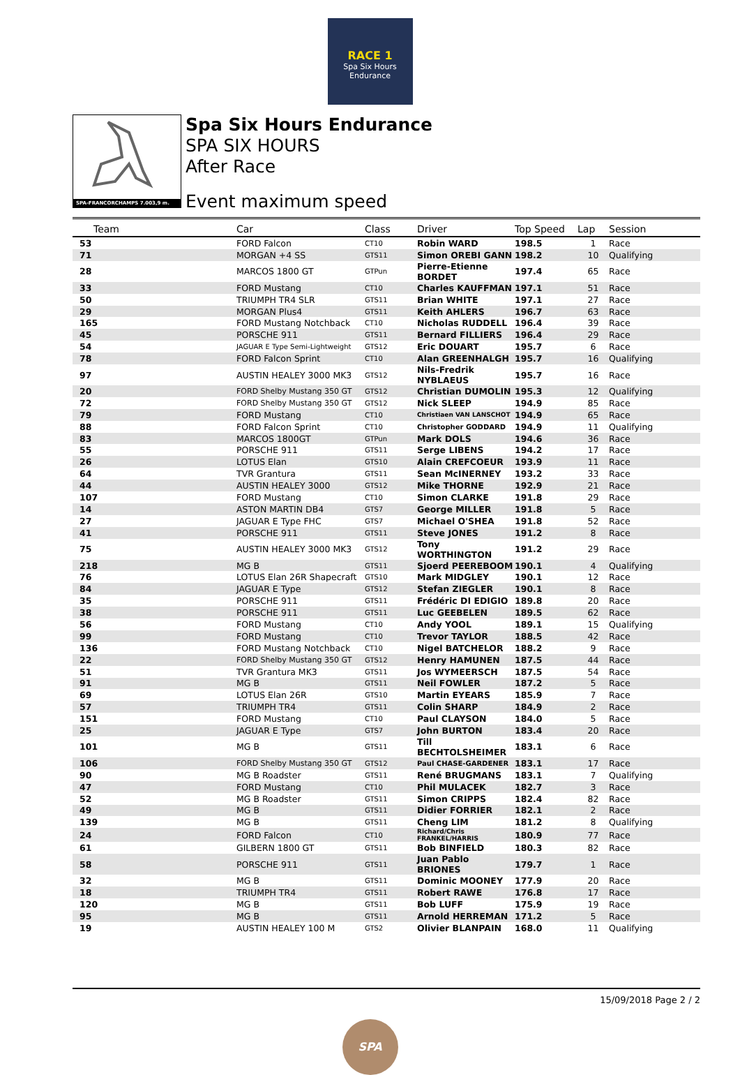RACE 1
Spa Six Hours
Endurance
SPA-FRANCORCHAMPS 7.003,9 m.
Spa Six Hours Endurance
SPA SIX HOURS
After Race
Event maximum speed
| Team | Car | Class | Driver | Top Speed | Lap | Session |
| --- | --- | --- | --- | --- | --- | --- |
| 53 | FORD Falcon | CT10 | Robin WARD | 198.5 | 1 | Race |
| 71 | MORGAN +4 SS | GTS11 | Simon OREBI GANN | 198.2 | 10 | Qualifying |
| 28 | MARCOS 1800 GT | GTPun | Pierre-Etienne BORDET | 197.4 | 65 | Race |
| 33 | FORD Mustang | CT10 | Charles KAUFFMAN | 197.1 | 51 | Race |
| 50 | TRIUMPH TR4 SLR | GTS11 | Brian WHITE | 197.1 | 27 | Race |
| 29 | MORGAN Plus4 | GTS11 | Keith AHLERS | 196.7 | 63 | Race |
| 165 | FORD Mustang Notchback | CT10 | Nicholas RUDDELL | 196.4 | 39 | Race |
| 45 | PORSCHE 911 | GTS11 | Bernard FILLIERS | 196.4 | 29 | Race |
| 54 | JAGUAR E Type Semi-Lightweight | GTS12 | Eric DOUART | 195.7 | 6 | Race |
| 78 | FORD Falcon Sprint | CT10 | Alan GREENHALGH | 195.7 | 16 | Qualifying |
| 97 | AUSTIN HEALEY 3000 MK3 | GTS12 | Nils-Fredrik NYBLAEUS | 195.7 | 16 | Race |
| 20 | FORD Shelby Mustang 350 GT | GTS12 | Christian DUMOLIN | 195.3 | 12 | Qualifying |
| 72 | FORD Shelby Mustang 350 GT | GTS12 | Nick SLEEP | 194.9 | 85 | Race |
| 79 | FORD Mustang | CT10 | Christiaen VAN LANSCHOT | 194.9 | 65 | Race |
| 88 | FORD Falcon Sprint | CT10 | Christopher GODDARD | 194.9 | 11 | Qualifying |
| 83 | MARCOS 1800GT | GTPun | Mark DOLS | 194.6 | 36 | Race |
| 55 | PORSCHE 911 | GTS11 | Serge LIBENS | 194.2 | 17 | Race |
| 26 | LOTUS Elan | GTS10 | Alain CREFCOEUR | 193.9 | 11 | Race |
| 64 | TVR Grantura | GTS11 | Sean McINERNEY | 193.2 | 33 | Race |
| 44 | AUSTIN HEALEY 3000 | GTS12 | Mike THORNE | 192.9 | 21 | Race |
| 107 | FORD Mustang | CT10 | Simon CLARKE | 191.8 | 29 | Race |
| 14 | ASTON MARTIN DB4 | GTS7 | George MILLER | 191.8 | 5 | Race |
| 27 | JAGUAR E Type FHC | GTS7 | Michael O'SHEA | 191.8 | 52 | Race |
| 41 | PORSCHE 911 | GTS11 | Steve JONES | 191.2 | 8 | Race |
| 75 | AUSTIN HEALEY 3000 MK3 | GTS12 | Tony WORTHINGTON | 191.2 | 29 | Race |
| 218 | MG B | GTS11 | Sjoerd PEEREBOOM | 190.1 | 4 | Qualifying |
| 76 | LOTUS Elan 26R Shapecraft | GTS10 | Mark MIDGLEY | 190.1 | 12 | Race |
| 84 | JAGUAR E Type | GTS12 | Stefan ZIEGLER | 190.1 | 8 | Race |
| 35 | PORSCHE 911 | GTS11 | Frédéric DI EDIGIO | 189.8 | 20 | Race |
| 38 | PORSCHE 911 | GTS11 | Luc GEEBELEN | 189.5 | 62 | Race |
| 56 | FORD Mustang | CT10 | Andy YOOL | 189.1 | 15 | Qualifying |
| 99 | FORD Mustang | CT10 | Trevor TAYLOR | 188.5 | 42 | Race |
| 136 | FORD Mustang Notchback | CT10 | Nigel BATCHELOR | 188.2 | 9 | Race |
| 22 | FORD Shelby Mustang 350 GT | GTS12 | Henry HAMUNEN | 187.5 | 44 | Race |
| 51 | TVR Grantura MK3 | GTS11 | Jos WYMEERSCH | 187.5 | 54 | Race |
| 91 | MG B | GTS11 | Neil FOWLER | 187.2 | 5 | Race |
| 69 | LOTUS Elan 26R | GTS10 | Martin EYEARS | 185.9 | 7 | Race |
| 57 | TRIUMPH TR4 | GTS11 | Colin SHARP | 184.9 | 2 | Race |
| 151 | FORD Mustang | CT10 | Paul CLAYSON | 184.0 | 5 | Race |
| 25 | JAGUAR E Type | GTS7 | John BURTON | 183.4 | 20 | Race |
| 101 | MG B | GTS11 | Till BECHTOLSHEIMER | 183.1 | 6 | Race |
| 106 | FORD Shelby Mustang 350 GT | GTS12 | Paul CHASE-GARDENER | 183.1 | 17 | Race |
| 90 | MG B Roadster | GTS11 | René BRUGMANS | 183.1 | 7 | Qualifying |
| 47 | FORD Mustang | CT10 | Phil MULACEK | 182.7 | 3 | Race |
| 52 | MG B Roadster | GTS11 | Simon CRIPPS | 182.4 | 82 | Race |
| 49 | MG B | GTS11 | Didier FORRIER | 182.1 | 2 | Race |
| 139 | MG B | GTS11 | Cheng LIM | 181.2 | 8 | Qualifying |
| 24 | FORD Falcon | CT10 | Richard/Chris FRANKEL/HARRIS | 180.9 | 77 | Race |
| 61 | GILBERN 1800 GT | GTS11 | Bob BINFIELD | 180.3 | 82 | Race |
| 58 | PORSCHE 911 | GTS11 | Juan Pablo BRIONES | 179.7 | 1 | Race |
| 32 | MG B | GTS11 | Dominic MOONEY | 177.9 | 20 | Race |
| 18 | TRIUMPH TR4 | GTS11 | Robert RAWE | 176.8 | 17 | Race |
| 120 | MG B | GTS11 | Bob LUFF | 175.9 | 19 | Race |
| 95 | MG B | GTS11 | Arnold HERREMAN | 171.2 | 5 | Race |
| 19 | AUSTIN HEALEY 100 M | GTS2 | Olivier BLANPAIN | 168.0 | 11 | Qualifying |
15/09/2018 Page 2 / 2
SPA